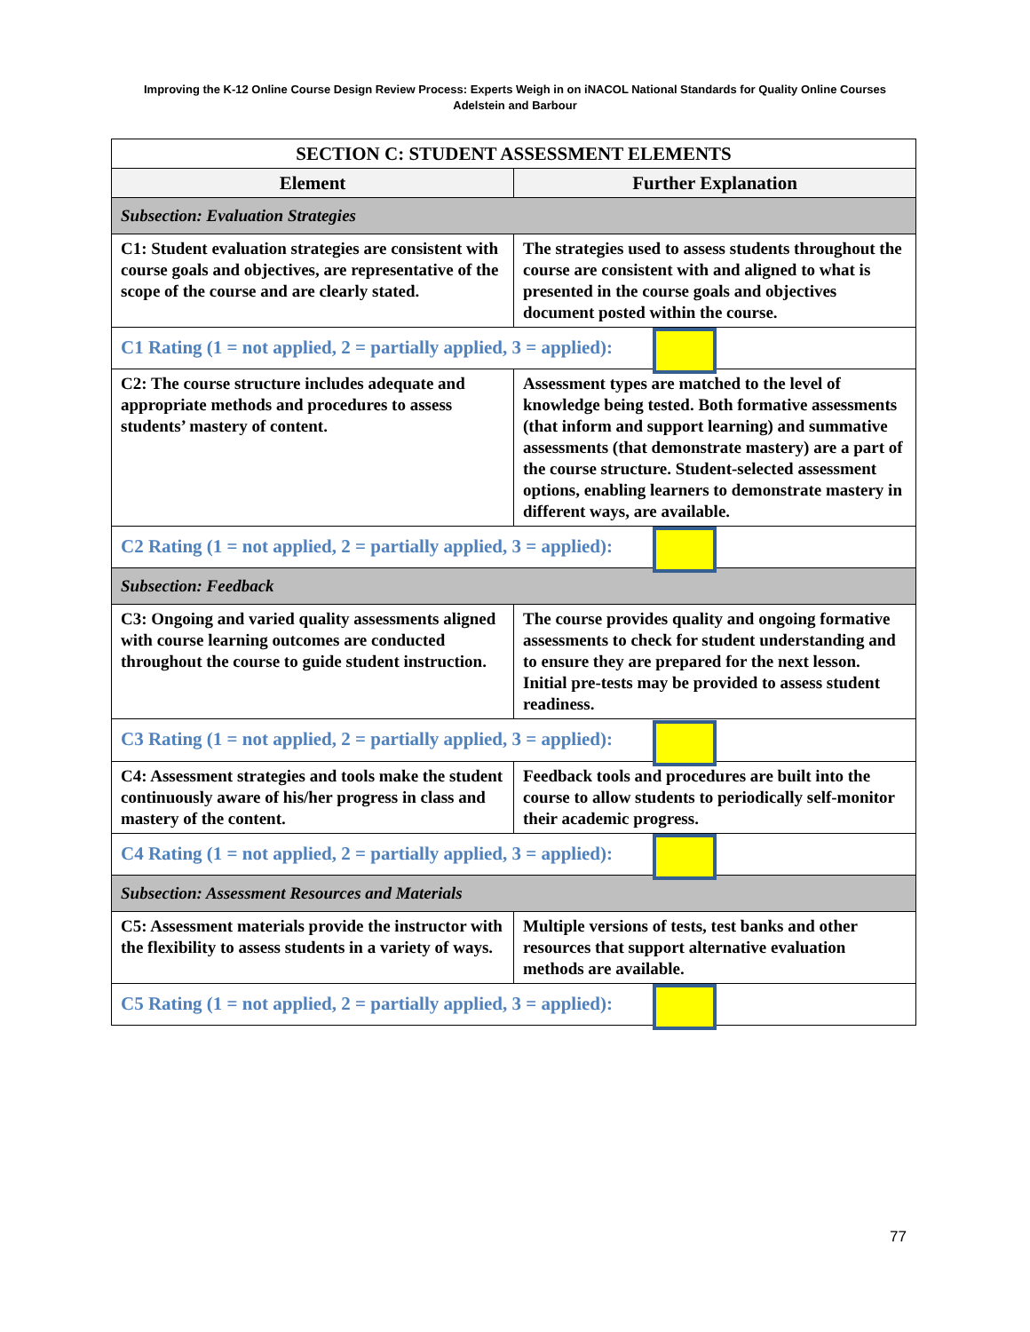Improving the K-12 Online Course Design Review Process: Experts Weigh in on iNACOL National Standards for Quality Online Courses
Adelstein and Barbour
| SECTION C: STUDENT ASSESSMENT ELEMENTS | |
| --- | --- |
| Element | Further Explanation |
| Subsection: Evaluation Strategies | |
| C1: Student evaluation strategies are consistent with course goals and objectives, are representative of the scope of the course and are clearly stated. | The strategies used to assess students throughout the course are consistent with and aligned to what is presented in the course goals and objectives document posted within the course. |
| C1 Rating (1 = not applied, 2 = partially applied, 3 = applied): | |
| C2: The course structure includes adequate and appropriate methods and procedures to assess students’ mastery of content. | Assessment types are matched to the level of knowledge being tested. Both formative assessments (that inform and support learning) and summative assessments (that demonstrate mastery) are a part of the course structure. Student-selected assessment options, enabling learners to demonstrate mastery in different ways, are available. |
| C2 Rating (1 = not applied, 2 = partially applied, 3 = applied): | |
| Subsection: Feedback | |
| C3: Ongoing and varied quality assessments aligned with course learning outcomes are conducted throughout the course to guide student instruction. | The course provides quality and ongoing formative assessments to check for student understanding and to ensure they are prepared for the next lesson. Initial pre-tests may be provided to assess student readiness. |
| C3 Rating (1 = not applied, 2 = partially applied, 3 = applied): | |
| C4: Assessment strategies and tools make the student continuously aware of his/her progress in class and mastery of the content. | Feedback tools and procedures are built into the course to allow students to periodically self-monitor their academic progress. |
| C4 Rating (1 = not applied, 2 = partially applied, 3 = applied): | |
| Subsection: Assessment Resources and Materials | |
| C5: Assessment materials provide the instructor with the flexibility to assess students in a variety of ways. | Multiple versions of tests, test banks and other resources that support alternative evaluation methods are available. |
| C5 Rating (1 = not applied, 2 = partially applied, 3 = applied): | |
77